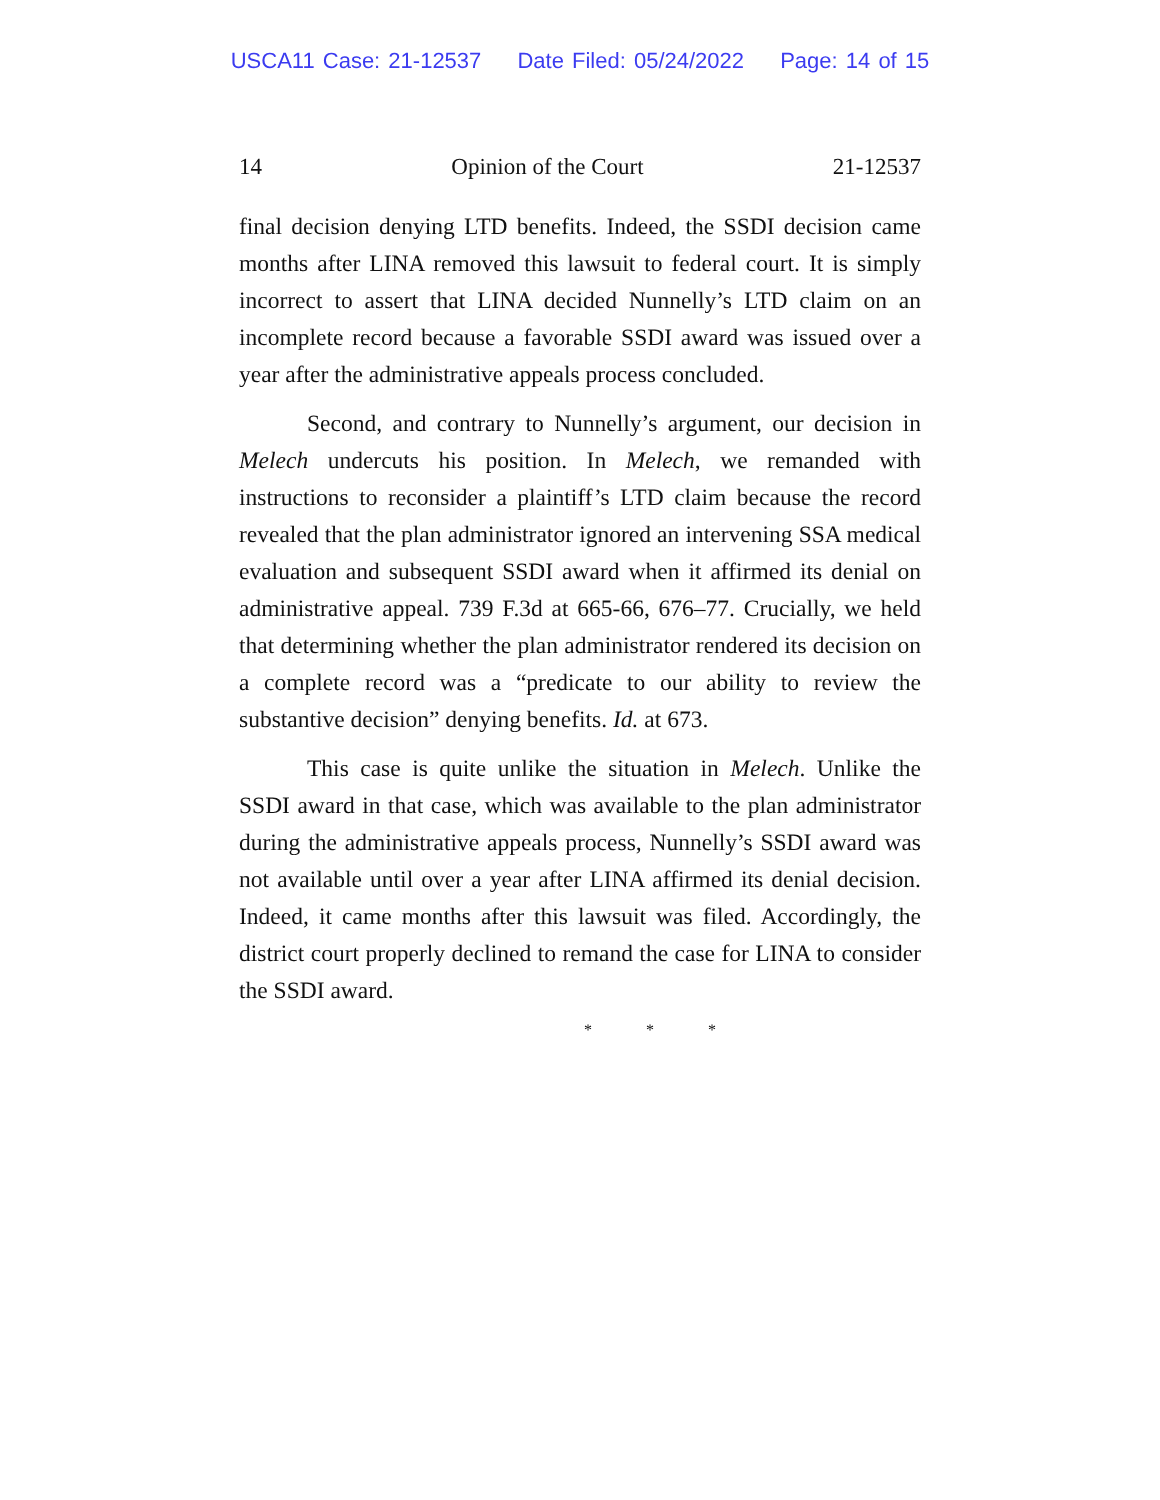USCA11 Case: 21-12537 Date Filed: 05/24/2022 Page: 14 of 15
14 Opinion of the Court 21-12537
final decision denying LTD benefits. Indeed, the SSDI decision came months after LINA removed this lawsuit to federal court. It is simply incorrect to assert that LINA decided Nunnelly’s LTD claim on an incomplete record because a favorable SSDI award was issued over a year after the administrative appeals process concluded.
Second, and contrary to Nunnelly’s argument, our decision in Melech undercuts his position. In Melech, we remanded with instructions to reconsider a plaintiff’s LTD claim because the record revealed that the plan administrator ignored an intervening SSA medical evaluation and subsequent SSDI award when it affirmed its denial on administrative appeal. 739 F.3d at 665-66, 676–77. Crucially, we held that determining whether the plan administrator rendered its decision on a complete record was a “predicate to our ability to review the substantive decision” denying benefits. Id. at 673.
This case is quite unlike the situation in Melech. Unlike the SSDI award in that case, which was available to the plan administrator during the administrative appeals process, Nunnelly’s SSDI award was not available until over a year after LINA affirmed its denial decision. Indeed, it came months after this lawsuit was filed. Accordingly, the district court properly declined to remand the case for LINA to consider the SSDI award.
* * *